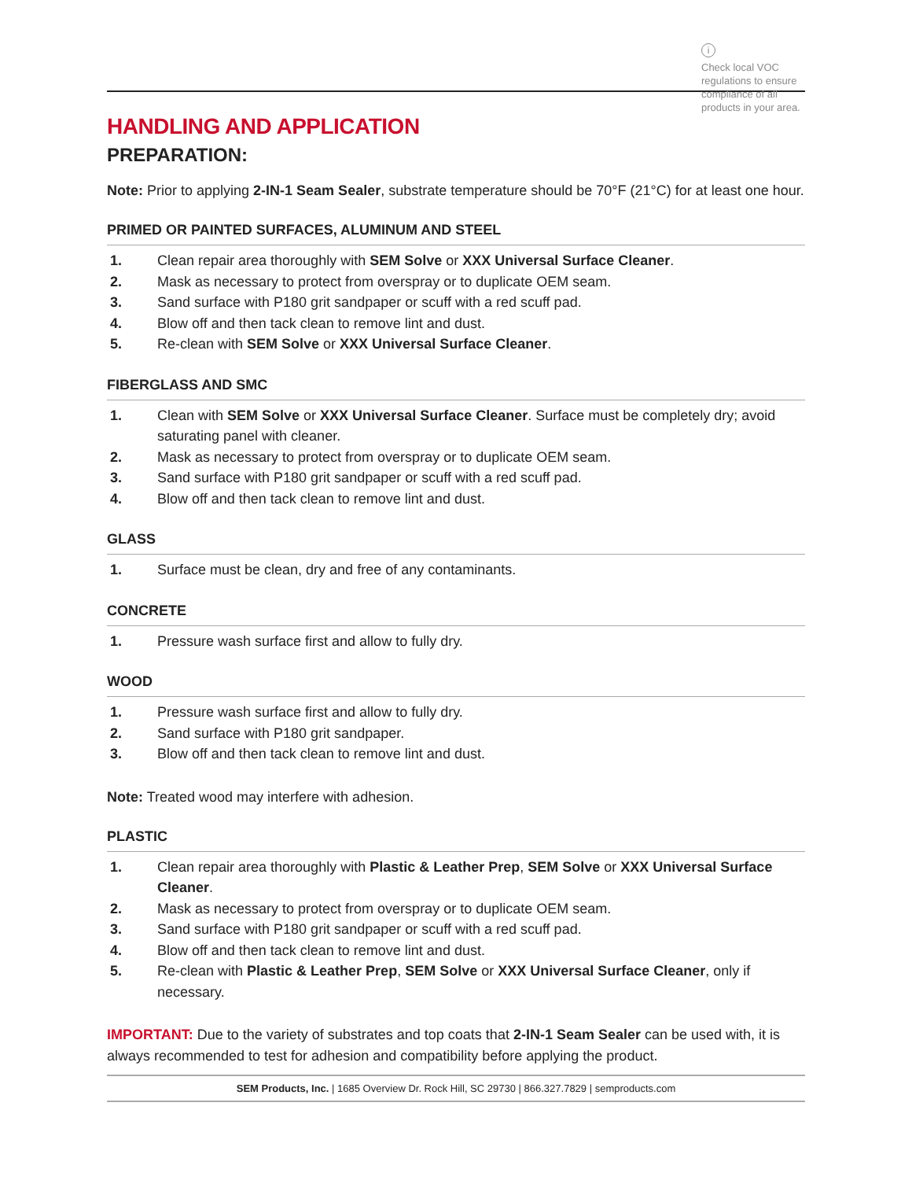i
Check local VOC regulations to ensure compliance of all products in your area.
HANDLING AND APPLICATION
PREPARATION:
Note: Prior to applying 2-IN-1 Seam Sealer, substrate temperature should be 70°F (21°C) for at least one hour.
PRIMED OR PAINTED SURFACES, ALUMINUM AND STEEL
1. Clean repair area thoroughly with SEM Solve or XXX Universal Surface Cleaner.
2. Mask as necessary to protect from overspray or to duplicate OEM seam.
3. Sand surface with P180 grit sandpaper or scuff with a red scuff pad.
4. Blow off and then tack clean to remove lint and dust.
5. Re-clean with SEM Solve or XXX Universal Surface Cleaner.
FIBERGLASS AND SMC
1. Clean with SEM Solve or XXX Universal Surface Cleaner. Surface must be completely dry; avoid saturating panel with cleaner.
2. Mask as necessary to protect from overspray or to duplicate OEM seam.
3. Sand surface with P180 grit sandpaper or scuff with a red scuff pad.
4. Blow off and then tack clean to remove lint and dust.
GLASS
1. Surface must be clean, dry and free of any contaminants.
CONCRETE
1. Pressure wash surface first and allow to fully dry.
WOOD
1. Pressure wash surface first and allow to fully dry.
2. Sand surface with P180 grit sandpaper.
3. Blow off and then tack clean to remove lint and dust.
Note: Treated wood may interfere with adhesion.
PLASTIC
1. Clean repair area thoroughly with Plastic & Leather Prep, SEM Solve or XXX Universal Surface Cleaner.
2. Mask as necessary to protect from overspray or to duplicate OEM seam.
3. Sand surface with P180 grit sandpaper or scuff with a red scuff pad.
4. Blow off and then tack clean to remove lint and dust.
5. Re-clean with Plastic & Leather Prep, SEM Solve or XXX Universal Surface Cleaner, only if necessary.
IMPORTANT: Due to the variety of substrates and top coats that 2-IN-1 Seam Sealer can be used with, it is always recommended to test for adhesion and compatibility before applying the product.
SEM Products, Inc. | 1685 Overview Dr. Rock Hill, SC 29730 | 866.327.7829 | semproducts.com